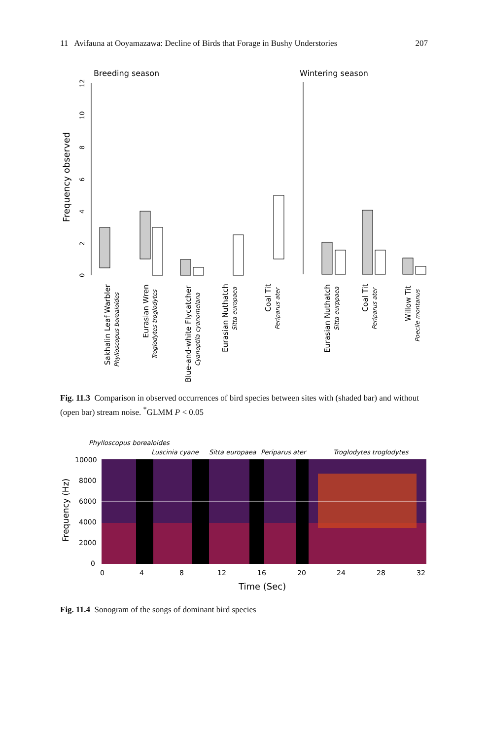11 Avifauna at Ooyamazawa: Decline of Birds that Forage in Bushy Understories 207
Breeding season
Wintering season
Frequency observed
0
2
4
6
8
10
12
Sakhalin Leaf Warbler
Phylloscopus borealoides
Eurasian Wren
Troglodytes troglodytes
Blue-and-white Flycatcher
Cyanoptila cyanomelana
Eurasian Nuthatch
Sitta europaea
Coal Tit
Periparus ater
Eurasian Nuthatch
Sitta eurppaea
Coal Tit
Periparus ater
Willow Tit
Poecile montanus
Fig. 11.3 Comparison in observed occurrences of bird species between sites with (shaded bar) and without (open bar) stream noise. <sup>*</sup>GLMM P < 0.05
Phylloscopus borealoides
Luscinia cyane
Sitta europaea
Periparus ater
Troglodytes troglodytes
10000
8000
6000
4000
2000
0
0
4
8
12
16
20
24
28
32
Time (Sec)
Frequency (Hz)
Fig. 11.4 Sonogram of the songs of dominant bird species